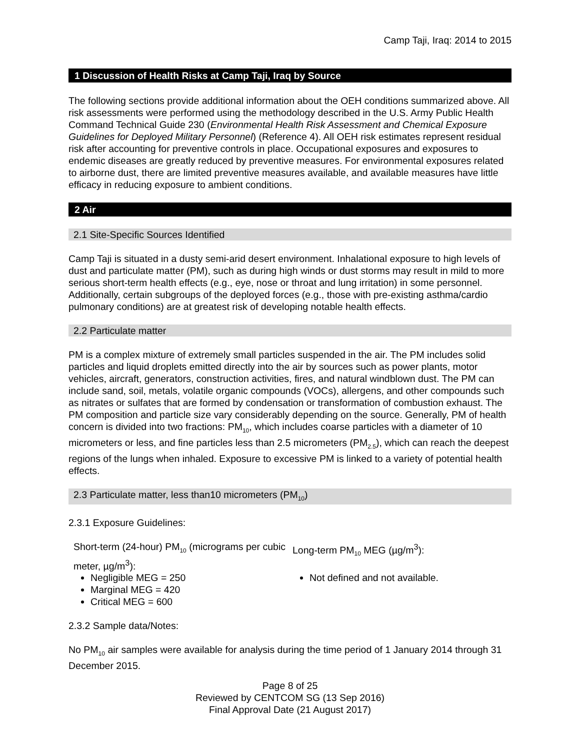Camp Taji, Iraq: 2014 to 2015
1 Discussion of Health Risks at Camp Taji, Iraq by Source
The following sections provide additional information about the OEH conditions summarized above. All risk assessments were performed using the methodology described in the U.S. Army Public Health Command Technical Guide 230 (Environmental Health Risk Assessment and Chemical Exposure Guidelines for Deployed Military Personnel) (Reference 4). All OEH risk estimates represent residual risk after accounting for preventive controls in place. Occupational exposures and exposures to endemic diseases are greatly reduced by preventive measures. For environmental exposures related to airborne dust, there are limited preventive measures available, and available measures have little efficacy in reducing exposure to ambient conditions.
2 Air
2.1 Site-Specific Sources Identified
Camp Taji is situated in a dusty semi-arid desert environment. Inhalational exposure to high levels of dust and particulate matter (PM), such as during high winds or dust storms may result in mild to more serious short-term health effects (e.g., eye, nose or throat and lung irritation) in some personnel. Additionally, certain subgroups of the deployed forces (e.g., those with pre-existing asthma/cardio pulmonary conditions) are at greatest risk of developing notable health effects.
2.2 Particulate matter
PM is a complex mixture of extremely small particles suspended in the air. The PM includes solid particles and liquid droplets emitted directly into the air by sources such as power plants, motor vehicles, aircraft, generators, construction activities, fires, and natural windblown dust. The PM can include sand, soil, metals, volatile organic compounds (VOCs), allergens, and other compounds such as nitrates or sulfates that are formed by condensation or transformation of combustion exhaust. The PM composition and particle size vary considerably depending on the source. Generally, PM of health concern is divided into two fractions: PM<sub>10</sub>, which includes coarse particles with a diameter of 10 micrometers or less, and fine particles less than 2.5 micrometers (PM<sub>2.5</sub>), which can reach the deepest regions of the lungs when inhaled. Exposure to excessive PM is linked to a variety of potential health effects.
2.3 Particulate matter, less than10 micrometers (PM<sub>10</sub>)
2.3.1 Exposure Guidelines:
Short-term (24-hour) PM<sub>10</sub> (micrograms per cubic meter, µg/m<sup>3</sup>):
Negligible MEG = 250
Marginal MEG = 420
Critical MEG = 600
Long-term PM<sub>10</sub> MEG (µg/m<sup>3</sup>):
Not defined and not available.
2.3.2 Sample data/Notes:
No PM<sub>10</sub> air samples were available for analysis during the time period of 1 January 2014 through 31 December 2015.
Page 8 of 25
Reviewed by CENTCOM SG (13 Sep 2016)
Final Approval Date (21 August 2017)